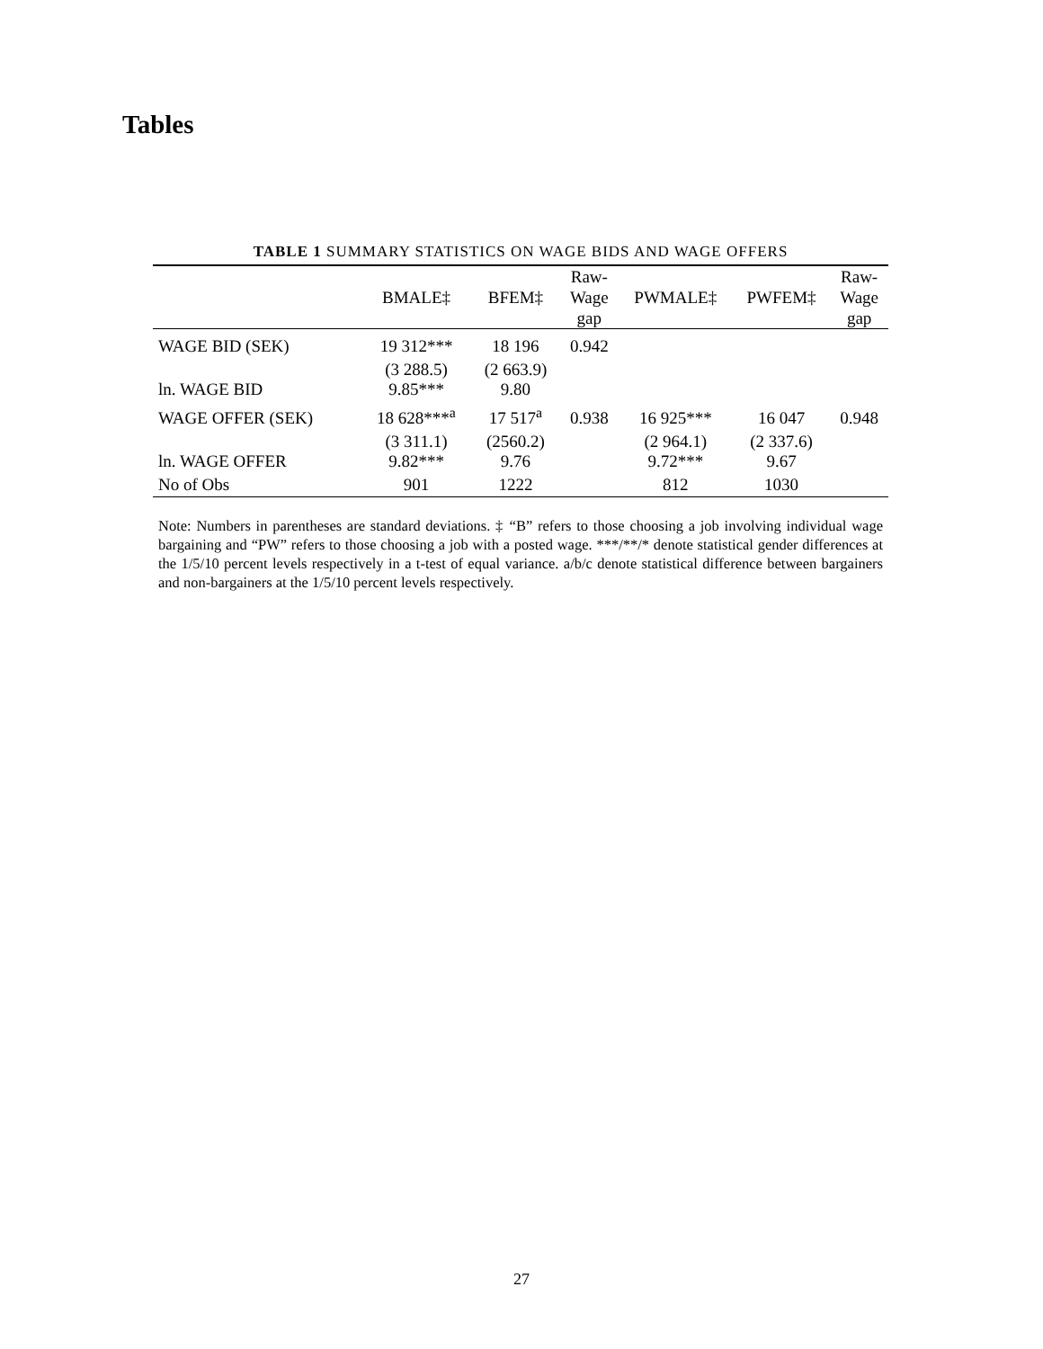Tables
TABLE 1 SUMMARY STATISTICS ON WAGE BIDS AND WAGE OFFERS
| | BMALE‡ | BFEM‡ | Raw- Wage gap | PWMALE‡ | PWFEM‡ | Raw- Wage gap |
| --- | --- | --- | --- | --- | --- | --- |
| WAGE BID (SEK) | 19 312*** | 18 196 | 0.942 | | | |
| ln. WAGE BID | (3 288.5) 9.85*** | (2 663.9) 9.80 | | | | |
| WAGE OFFER (SEK) | 18 628***<sup>a</sup> | 17 517<sup>a</sup> | 0.938 | 16 925*** | 16 047 | 0.948 |
| ln. WAGE OFFER | (3 311.1) 9.82*** | (2560.2) 9.76 | | (2 964.1) 9.72*** | (2 337.6) 9.67 | |
| No of Obs | 901 | 1222 | | 812 | 1030 | |
Note: Numbers in parentheses are standard deviations. ‡ “B” refers to those choosing a job involving individual wage bargaining and “PW” refers to those choosing a job with a posted wage. ***/**/* denote statistical gender differences at the 1/5/10 percent levels respectively in a t-test of equal variance. a/b/c denote statistical difference between bargainers and non-bargainers at the 1/5/10 percent levels respectively.
27